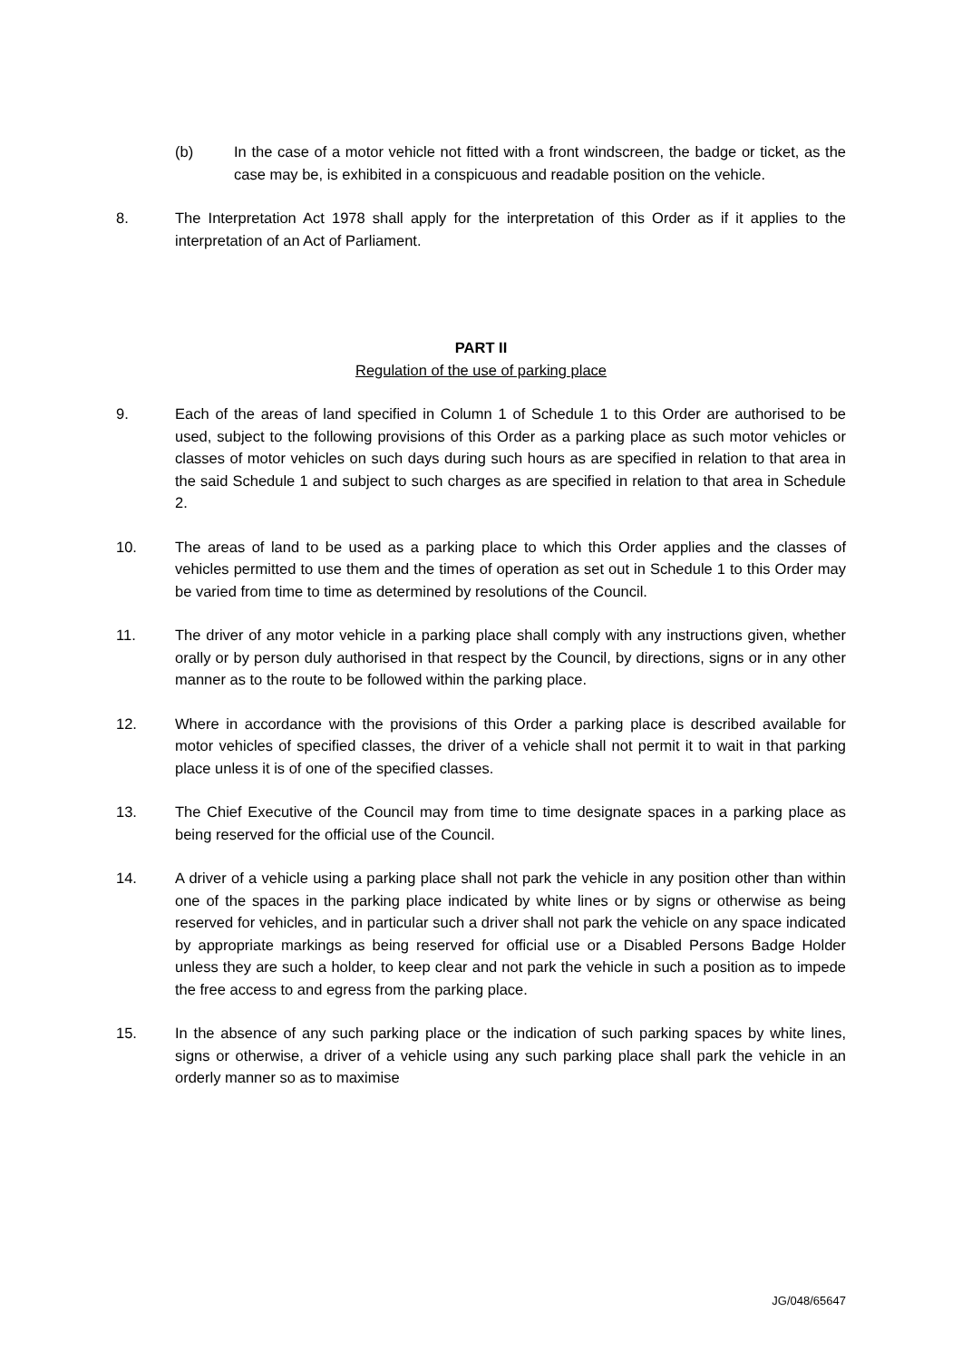(b) In the case of a motor vehicle not fitted with a front windscreen, the badge or ticket, as the case may be, is exhibited in a conspicuous and readable position on the vehicle.
8. The Interpretation Act 1978 shall apply for the interpretation of this Order as if it applies to the interpretation of an Act of Parliament.
PART II
Regulation of the use of parking place
9. Each of the areas of land specified in Column 1 of Schedule 1 to this Order are authorised to be used, subject to the following provisions of this Order as a parking place as such motor vehicles or classes of motor vehicles on such days during such hours as are specified in relation to that area in the said Schedule 1 and subject to such charges as are specified in relation to that area in Schedule 2.
10. The areas of land to be used as a parking place to which this Order applies and the classes of vehicles permitted to use them and the times of operation as set out in Schedule 1 to this Order may be varied from time to time as determined by resolutions of the Council.
11. The driver of any motor vehicle in a parking place shall comply with any instructions given, whether orally or by person duly authorised in that respect by the Council, by directions, signs or in any other manner as to the route to be followed within the parking place.
12. Where in accordance with the provisions of this Order a parking place is described available for motor vehicles of specified classes, the driver of a vehicle shall not permit it to wait in that parking place unless it is of one of the specified classes.
13. The Chief Executive of the Council may from time to time designate spaces in a parking place as being reserved for the official use of the Council.
14. A driver of a vehicle using a parking place shall not park the vehicle in any position other than within one of the spaces in the parking place indicated by white lines or by signs or otherwise as being reserved for vehicles, and in particular such a driver shall not park the vehicle on any space indicated by appropriate markings as being reserved for official use or a Disabled Persons Badge Holder unless they are such a holder, to keep clear and not park the vehicle in such a position as to impede the free access to and egress from the parking place.
15. In the absence of any such parking place or the indication of such parking spaces by white lines, signs or otherwise, a driver of a vehicle using any such parking place shall park the vehicle in an orderly manner so as to maximise
JG/048/65647